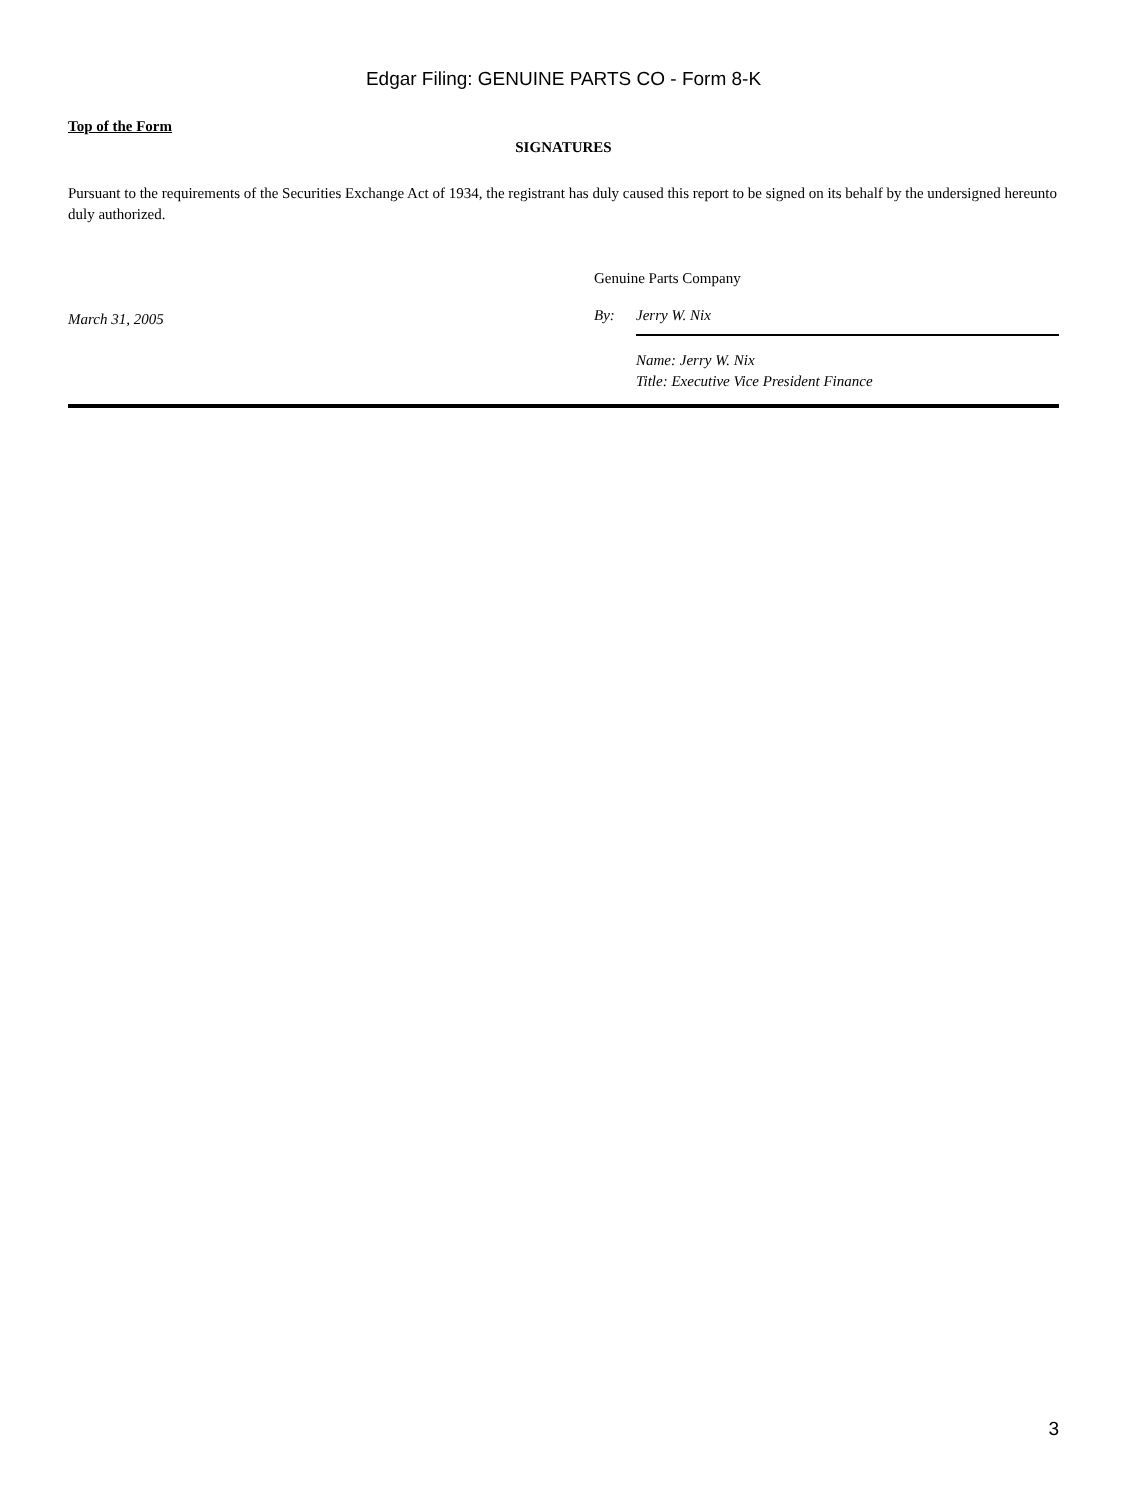Edgar Filing: GENUINE PARTS CO - Form 8-K
Top of the Form
SIGNATURES
Pursuant to the requirements of the Securities Exchange Act of 1934, the registrant has duly caused this report to be signed on its behalf by the undersigned hereunto duly authorized.
March 31, 2005
Genuine Parts Company
By: Jerry W. Nix
Name: Jerry W. Nix
Title: Executive Vice President Finance
3